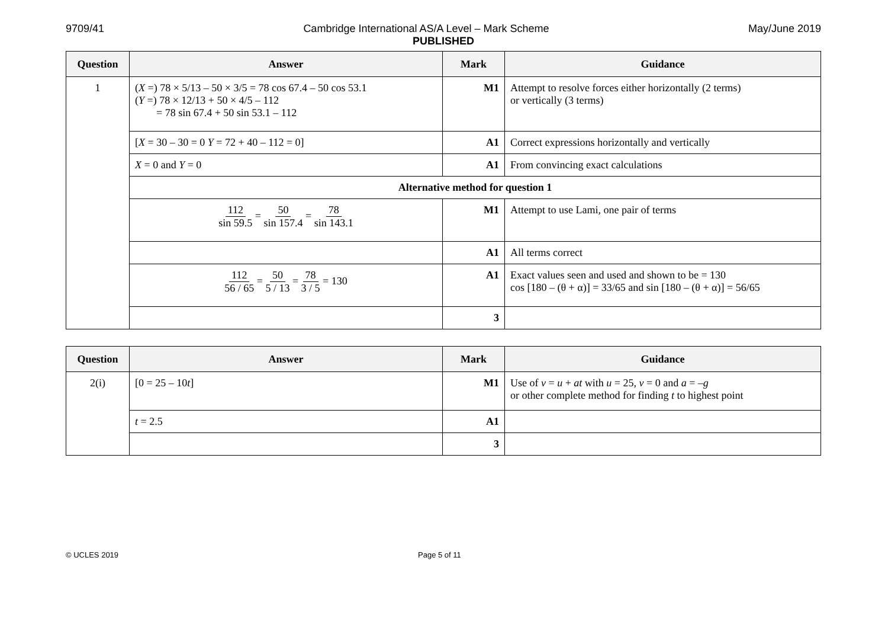9709/41 Cambridge International AS/A Level – Mark Scheme May/June 2019
PUBLISHED
| Question | Answer | Mark | Guidance |
| --- | --- | --- | --- |
| 1 | ( X =) 78 × 5/13 – 50 × 3/5 = 78 cos 67.4 – 50 cos 53.1 ( Y =) 78 × 12/13 + 50 × 4/5 – 112 = 78 sin 67.4 + 50 sin 53.1 – 112 | M1 | Attempt to resolve forces either horizontally (2 terms) or vertically (3 terms) |
| | [ X = 30 – 30 = 0 Y = 72 + 40 – 112 = 0] | A1 | Correct expressions horizontally and vertically |
| | X = 0 and Y = 0 | A1 | From convincing exact calculations |
| | Alternative method for question 1 | | |
| | 112 sin 59.5 = 50 sin 157.4 = 78 sin 143.1 | M1 | Attempt to use Lami, one pair of terms |
| | | A1 | All terms correct |
| | 112 56 / 65 = 50 5 / 13 = 78 3 / 5 = 130 | A1 | Exact values seen and used and shown to be = 130 cos [180 – (θ + α)] = 33/65 and sin [180 – (θ + α)] = 56/65 |
| | | 3 | |
| Question | Answer | Mark | Guidance |
| --- | --- | --- | --- |
| 2(i) | [0 = 25 – 10 t ] | M1 | Use of v = u + at with u = 25, v = 0 and a = – g or other complete method for finding t to highest point |
| | t = 2.5 | A1 | |
| | | 3 | |
© UCLES 2019 Page 5 of 11